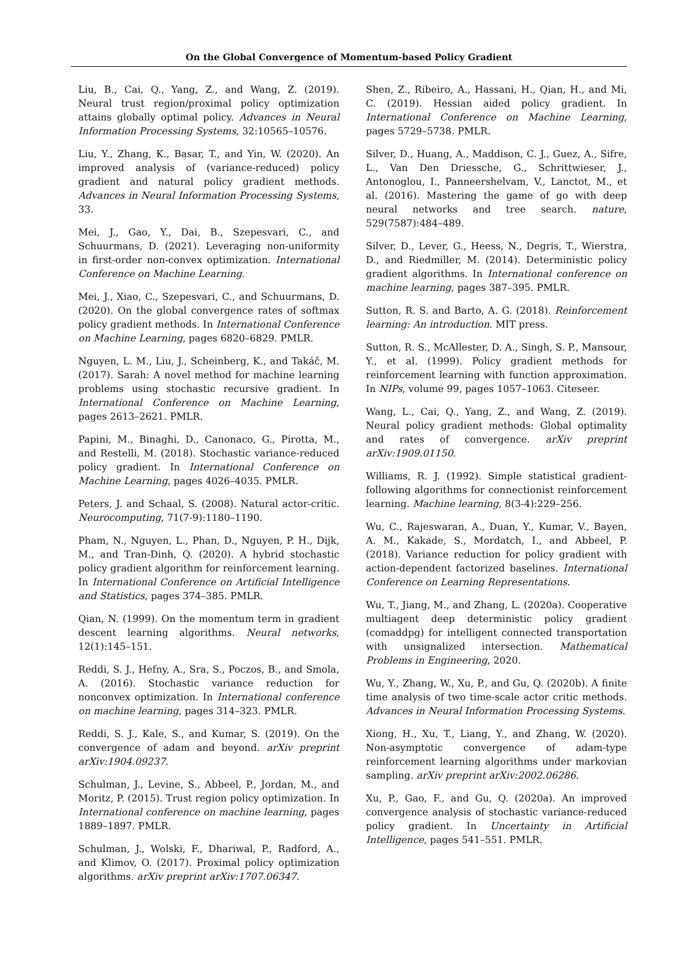On the Global Convergence of Momentum-based Policy Gradient
Liu, B., Cai, Q., Yang, Z., and Wang, Z. (2019). Neural trust region/proximal policy optimization attains globally optimal policy. Advances in Neural Information Processing Systems, 32:10565–10576.
Liu, Y., Zhang, K., Basar, T., and Yin, W. (2020). An improved analysis of (variance-reduced) policy gradient and natural policy gradient methods. Advances in Neural Information Processing Systems, 33.
Mei, J., Gao, Y., Dai, B., Szepesvari, C., and Schuurmans, D. (2021). Leveraging non-uniformity in first-order non-convex optimization. International Conference on Machine Learning.
Mei, J., Xiao, C., Szepesvari, C., and Schuurmans, D. (2020). On the global convergence rates of softmax policy gradient methods. In International Conference on Machine Learning, pages 6820–6829. PMLR.
Nguyen, L. M., Liu, J., Scheinberg, K., and Takáč, M. (2017). Sarah: A novel method for machine learning problems using stochastic recursive gradient. In International Conference on Machine Learning, pages 2613–2621. PMLR.
Papini, M., Binaghi, D., Canonaco, G., Pirotta, M., and Restelli, M. (2018). Stochastic variance-reduced policy gradient. In International Conference on Machine Learning, pages 4026–4035. PMLR.
Peters, J. and Schaal, S. (2008). Natural actor-critic. Neurocomputing, 71(7-9):1180–1190.
Pham, N., Nguyen, L., Phan, D., Nguyen, P. H., Dijk, M., and Tran-Dinh, Q. (2020). A hybrid stochastic policy gradient algorithm for reinforcement learning. In International Conference on Artificial Intelligence and Statistics, pages 374–385. PMLR.
Qian, N. (1999). On the momentum term in gradient descent learning algorithms. Neural networks, 12(1):145–151.
Reddi, S. J., Hefny, A., Sra, S., Poczos, B., and Smola, A. (2016). Stochastic variance reduction for nonconvex optimization. In International conference on machine learning, pages 314–323. PMLR.
Reddi, S. J., Kale, S., and Kumar, S. (2019). On the convergence of adam and beyond. arXiv preprint arXiv:1904.09237.
Schulman, J., Levine, S., Abbeel, P., Jordan, M., and Moritz, P. (2015). Trust region policy optimization. In International conference on machine learning, pages 1889–1897. PMLR.
Schulman, J., Wolski, F., Dhariwal, P., Radford, A., and Klimov, O. (2017). Proximal policy optimization algorithms. arXiv preprint arXiv:1707.06347.
Shen, Z., Ribeiro, A., Hassani, H., Qian, H., and Mi, C. (2019). Hessian aided policy gradient. In International Conference on Machine Learning, pages 5729–5738. PMLR.
Silver, D., Huang, A., Maddison, C. J., Guez, A., Sifre, L., Van Den Driessche, G., Schrittwieser, J., Antonoglou, I., Panneershelvam, V., Lanctot, M., et al. (2016). Mastering the game of go with deep neural networks and tree search. nature, 529(7587):484–489.
Silver, D., Lever, G., Heess, N., Degris, T., Wierstra, D., and Riedmiller, M. (2014). Deterministic policy gradient algorithms. In International conference on machine learning, pages 387–395. PMLR.
Sutton, R. S. and Barto, A. G. (2018). Reinforcement learning: An introduction. MIT press.
Sutton, R. S., McAllester, D. A., Singh, S. P., Mansour, Y., et al. (1999). Policy gradient methods for reinforcement learning with function approximation. In NIPs, volume 99, pages 1057–1063. Citeseer.
Wang, L., Cai, Q., Yang, Z., and Wang, Z. (2019). Neural policy gradient methods: Global optimality and rates of convergence. arXiv preprint arXiv:1909.01150.
Williams, R. J. (1992). Simple statistical gradient-following algorithms for connectionist reinforcement learning. Machine learning, 8(3-4):229–256.
Wu, C., Rajeswaran, A., Duan, Y., Kumar, V., Bayen, A. M., Kakade, S., Mordatch, I., and Abbeel, P. (2018). Variance reduction for policy gradient with action-dependent factorized baselines. International Conference on Learning Representations.
Wu, T., Jiang, M., and Zhang, L. (2020a). Cooperative multiagent deep deterministic policy gradient (comaddpg) for intelligent connected transportation with unsignalized intersection. Mathematical Problems in Engineering, 2020.
Wu, Y., Zhang, W., Xu, P., and Gu, Q. (2020b). A finite time analysis of two time-scale actor critic methods. Advances in Neural Information Processing Systems.
Xiong, H., Xu, T., Liang, Y., and Zhang, W. (2020). Non-asymptotic convergence of adam-type reinforcement learning algorithms under markovian sampling. arXiv preprint arXiv:2002.06286.
Xu, P., Gao, F., and Gu, Q. (2020a). An improved convergence analysis of stochastic variance-reduced policy gradient. In Uncertainty in Artificial Intelligence, pages 541–551. PMLR.